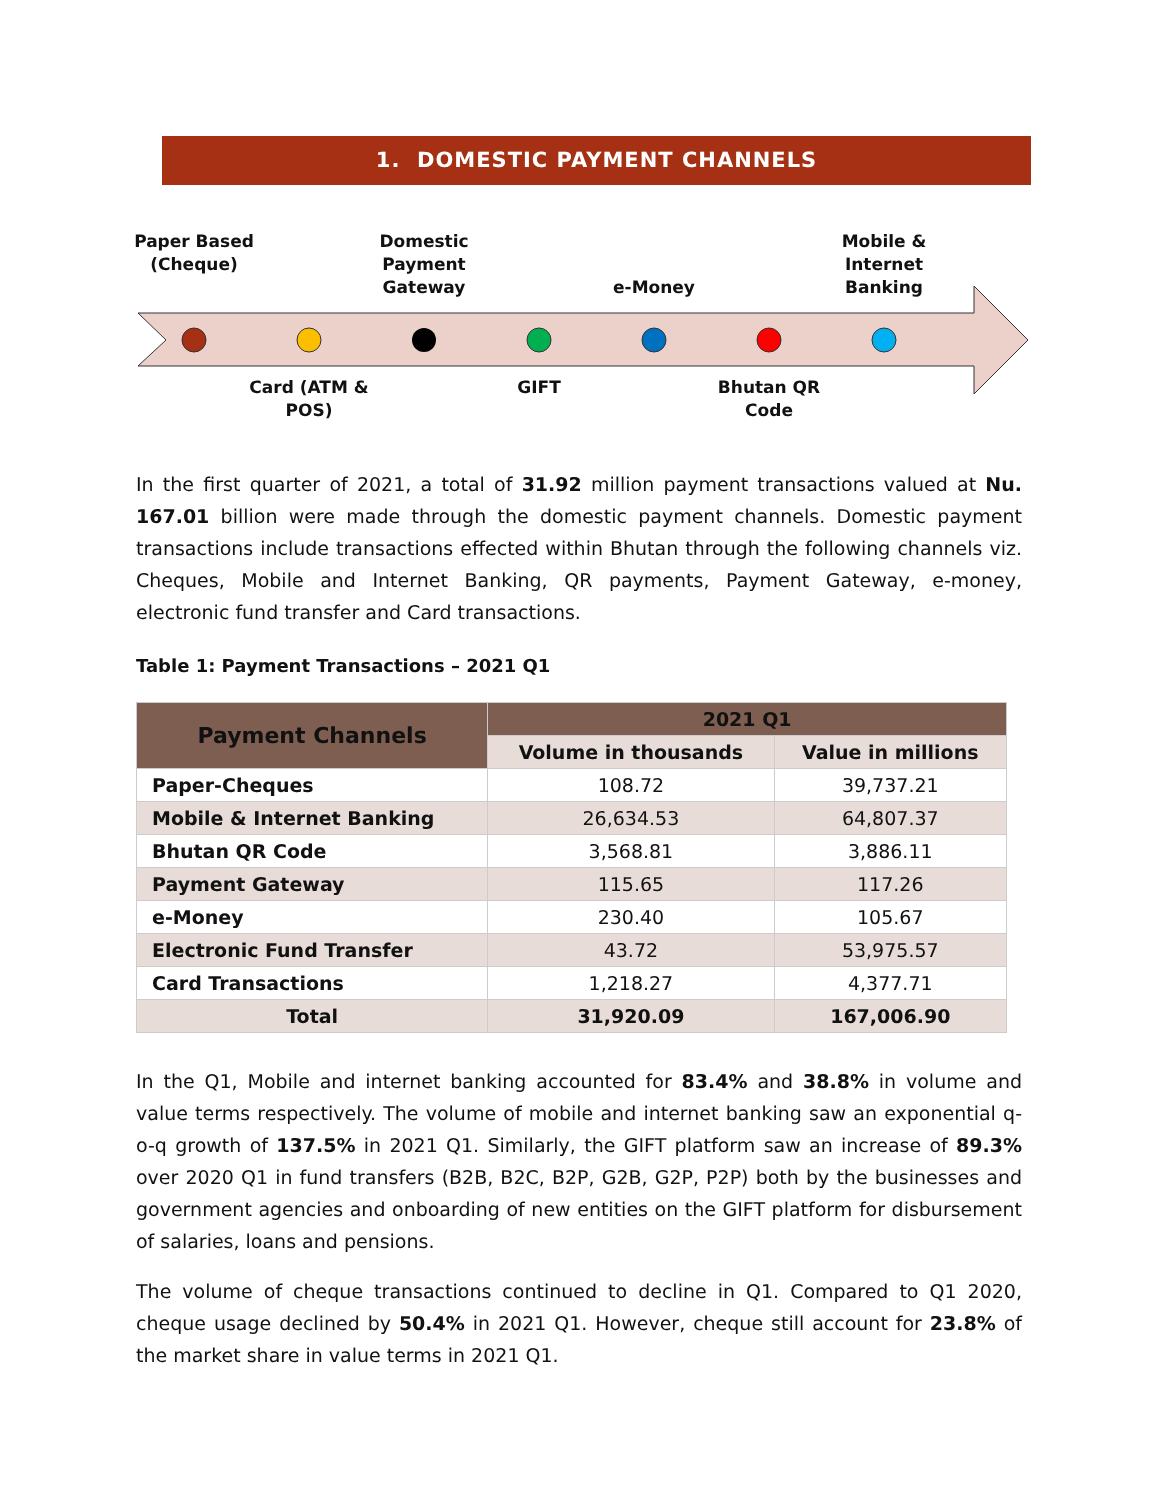1. DOMESTIC PAYMENT CHANNELS
Paper Based (Cheque)
Domestic Payment Gateway
e-Money
Mobile & Internet Banking
Card (ATM & POS)
GIFT
Bhutan QR Code
In the first quarter of 2021, a total of 31.92 million payment transactions valued at Nu. 167.01 billion were made through the domestic payment channels. Domestic payment transactions include transactions effected within Bhutan through the following channels viz. Cheques, Mobile and Internet Banking, QR payments, Payment Gateway, e-money, electronic fund transfer and Card transactions.
Table 1: Payment Transactions – 2021 Q1
| Payment Channels | 2021 Q1 | |
| --- | --- | --- |
| | Volume in thousands | Value in millions |
| Paper-Cheques | 108.72 | 39,737.21 |
| Mobile & Internet Banking | 26,634.53 | 64,807.37 |
| Bhutan QR Code | 3,568.81 | 3,886.11 |
| Payment Gateway | 115.65 | 117.26 |
| e-Money | 230.40 | 105.67 |
| Electronic Fund Transfer | 43.72 | 53,975.57 |
| Card Transactions | 1,218.27 | 4,377.71 |
| Total | 31,920.09 | 167,006.90 |
In the Q1, Mobile and internet banking accounted for 83.4% and 38.8% in volume and value terms respectively. The volume of mobile and internet banking saw an exponential q-o-q growth of 137.5% in 2021 Q1. Similarly, the GIFT platform saw an increase of 89.3% over 2020 Q1 in fund transfers (B2B, B2C, B2P, G2B, G2P, P2P) both by the businesses and government agencies and onboarding of new entities on the GIFT platform for disbursement of salaries, loans and pensions.
The volume of cheque transactions continued to decline in Q1. Compared to Q1 2020, cheque usage declined by 50.4% in 2021 Q1. However, cheque still account for 23.8% of the market share in value terms in 2021 Q1.